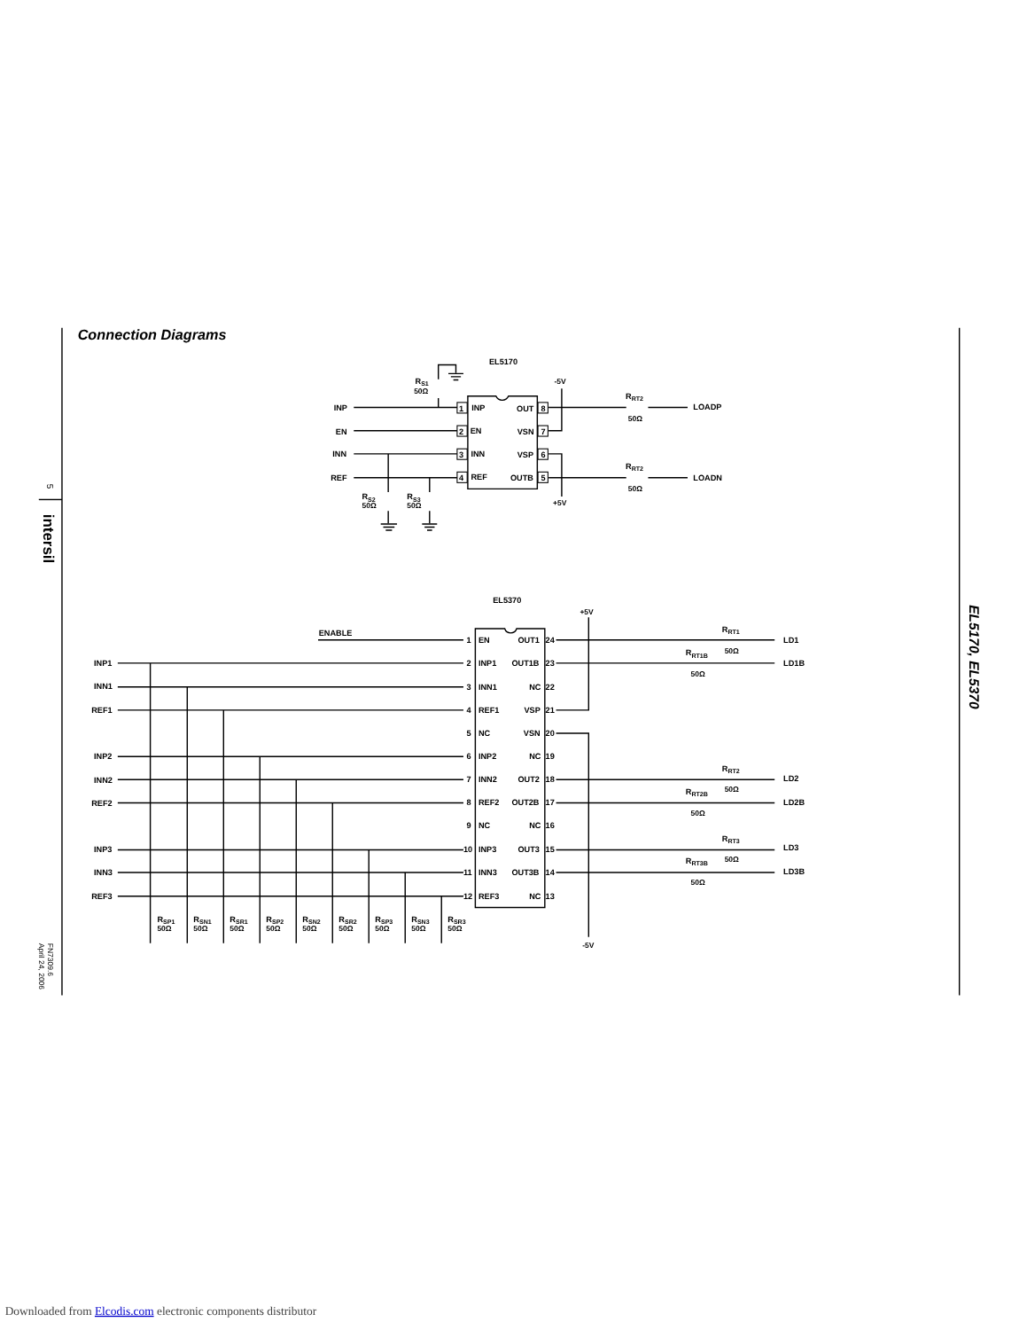Connection Diagrams
5
intersil
FN7309.6
April 24, 2006
EL5170, EL5370
EL5170
RS1
50Ω
-5V
INP
EN
INN
REF
1
INP
OUT
8
2
EN
VSN
7
3
INN
VSP
6
4
REF
OUTB
5
RRT2
50Ω
LOADP
RRT2
50Ω
LOADN
RS2
50Ω
RS3
50Ω
+5V
EL5370
+5V
-5V
ENABLE
INP1
INN1
REF1
INP2
INN2
REF2
INP3
INN3
REF3
1
EN
OUT1
24
2
INP1
OUT1B
23
3
INN1
NC
22
4
REF1
VSP
21
5
NC
VSN
20
6
INP2
NC
19
7
INN2
OUT2
18
8
REF2
OUT2B
17
9
NC
NC
16
10
INP3
OUT3
15
11
INN3
OUT3B
14
12
REF3
NC
13
RRT1
50Ω
LD1
RRT1B
50Ω
LD1B
RRT2
50Ω
LD2
RRT2B
50Ω
LD2B
RRT3
50Ω
LD3
RRT3B
50Ω
LD3B
RSP1
50Ω
RSN1
50Ω
RSR1
50Ω
RSP2
50Ω
RSN2
50Ω
RSR2
50Ω
RSP3
50Ω
RSN3
50Ω
RSR3
50Ω
Downloaded from Elcodis.com electronic components distributor